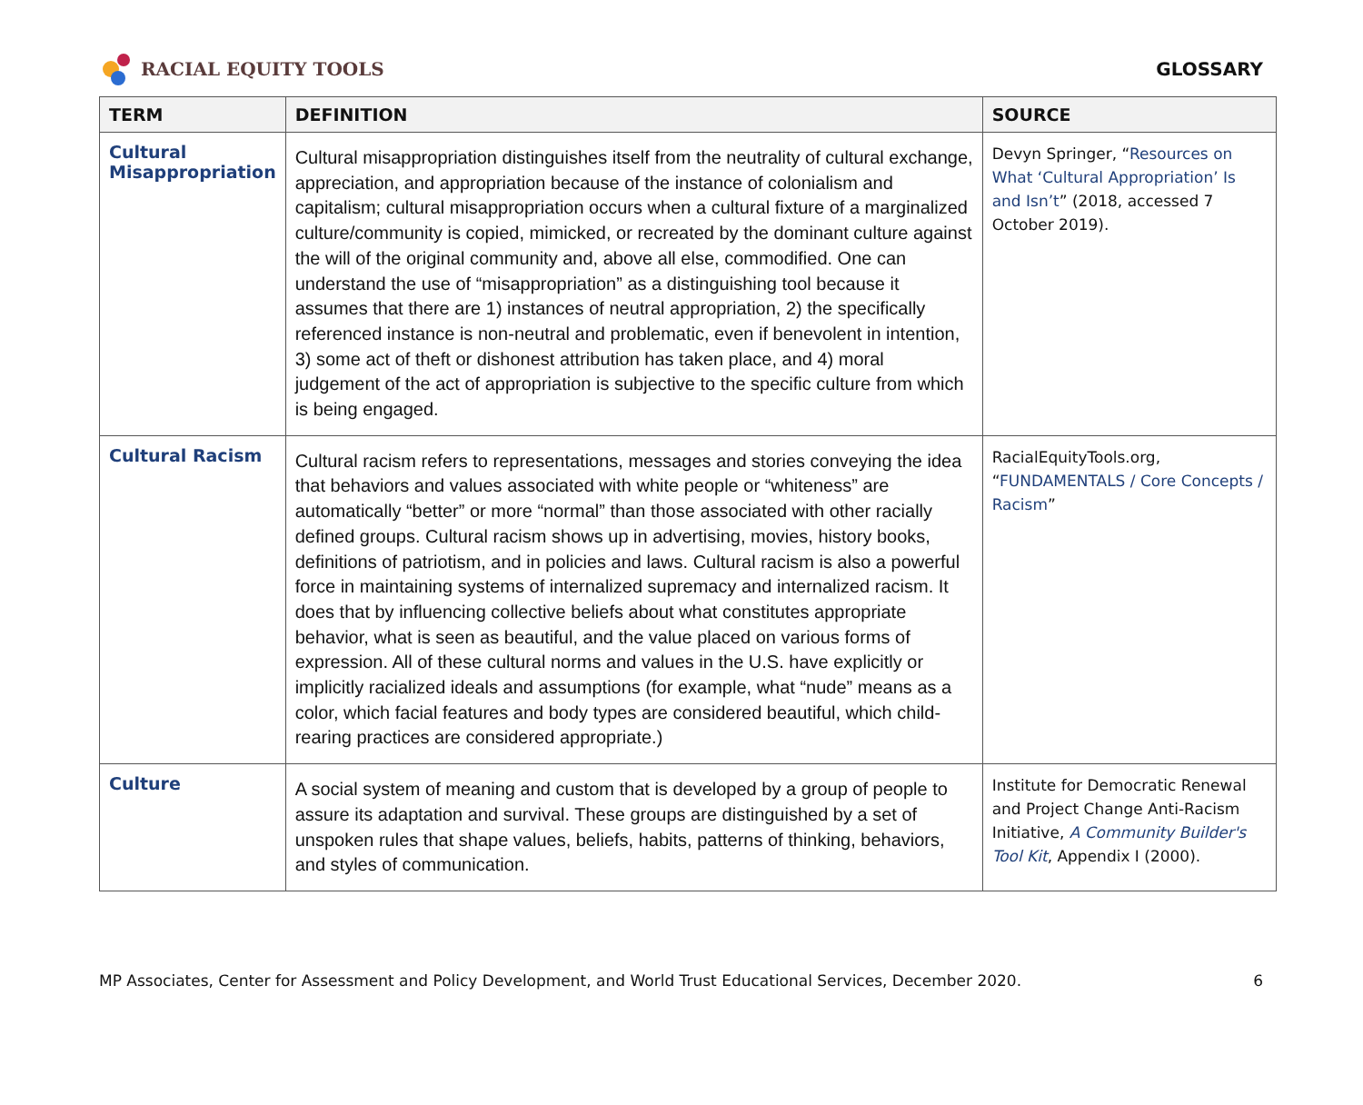RACIAL EQUITY TOOLS GLOSSARY
| TERM | DEFINITION | SOURCE |
| --- | --- | --- |
| Cultural Misappropriation | Cultural misappropriation distinguishes itself from the neutrality of cultural exchange, appreciation, and appropriation because of the instance of colonialism and capitalism; cultural misappropriation occurs when a cultural fixture of a marginalized culture/community is copied, mimicked, or recreated by the dominant culture against the will of the original community and, above all else, commodified. One can understand the use of “misappropriation” as a distinguishing tool because it assumes that there are 1) instances of neutral appropriation, 2) the specifically referenced instance is non-neutral and problematic, even if benevolent in intention, 3) some act of theft or dishonest attribution has taken place, and 4) moral judgement of the act of appropriation is subjective to the specific culture from which is being engaged. | Devyn Springer, “ Resources on What ‘Cultural Appropriation’ Is and Isn’t ” (2018, accessed 7 October 2019). |
| Cultural Racism | Cultural racism refers to representations, messages and stories conveying the idea that behaviors and values associated with white people or “whiteness” are automatically “better” or more “normal” than those associated with other racially defined groups. Cultural racism shows up in advertising, movies, history books, definitions of patriotism, and in policies and laws. Cultural racism is also a powerful force in maintaining systems of internalized supremacy and internalized racism. It does that by influencing collective beliefs about what constitutes appropriate behavior, what is seen as beautiful, and the value placed on various forms of expression. All of these cultural norms and values in the U.S. have explicitly or implicitly racialized ideals and assumptions (for example, what “nude” means as a color, which facial features and body types are considered beautiful, which child-rearing practices are considered appropriate.) | RacialEquityTools.org, “ FUNDAMENTALS / Core Concepts / Racism ” |
| Culture | A social system of meaning and custom that is developed by a group of people to assure its adaptation and survival. These groups are distinguished by a set of unspoken rules that shape values, beliefs, habits, patterns of thinking, behaviors, and styles of communication. | Institute for Democratic Renewal and Project Change Anti-Racism Initiative, A Community Builder's Tool Kit , Appendix I (2000). |
MP Associates, Center for Assessment and Policy Development, and World Trust Educational Services, December 2020. 6